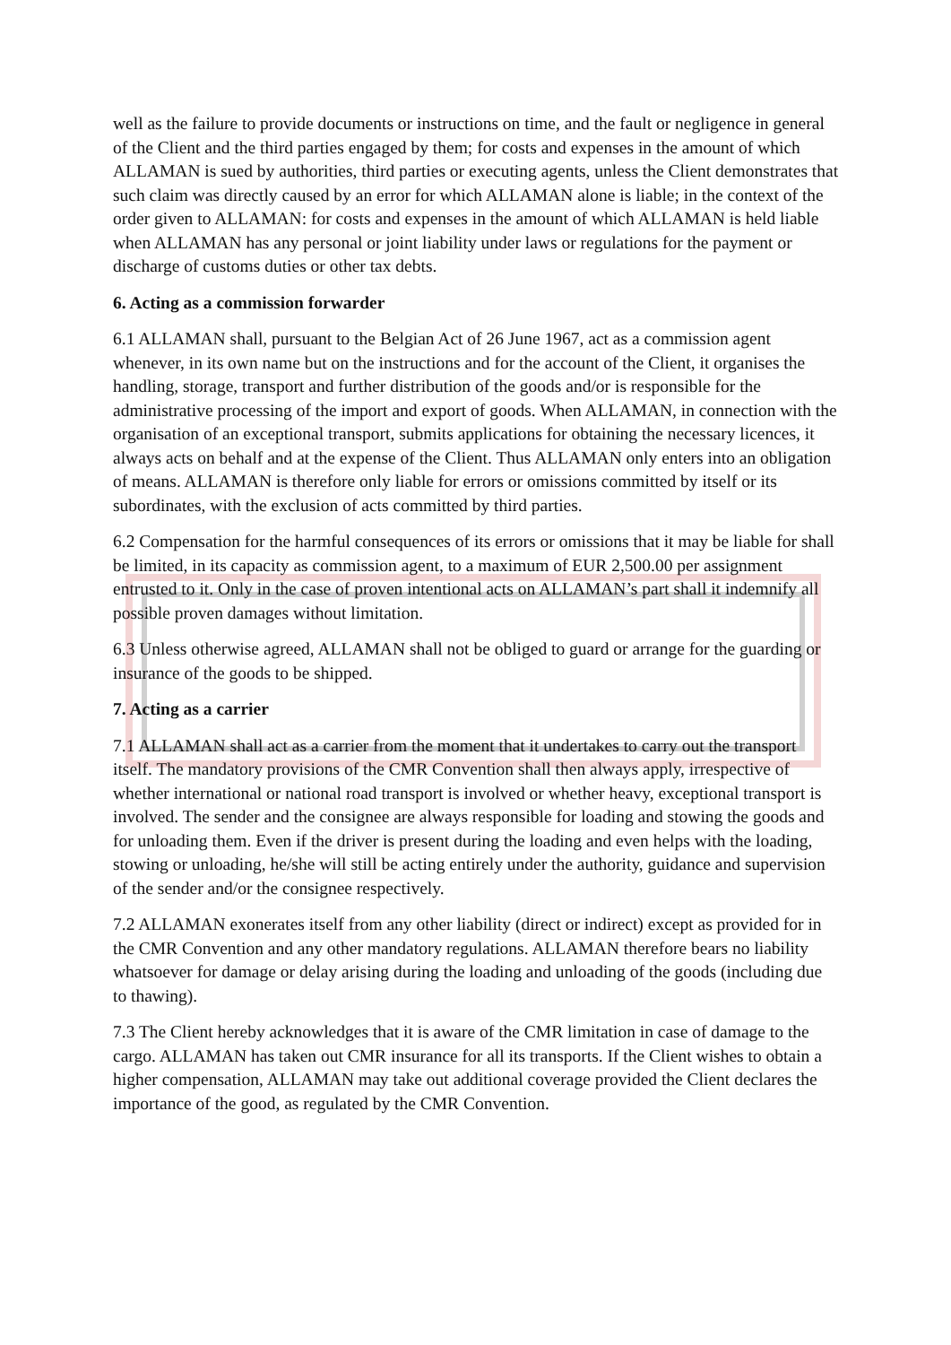well as the failure to provide documents or instructions on time, and the fault or negligence in general of the Client and the third parties engaged by them; for costs and expenses in the amount of which ALLAMAN is sued by authorities, third parties or executing agents, unless the Client demonstrates that such claim was directly caused by an error for which ALLAMAN alone is liable; in the context of the order given to ALLAMAN: for costs and expenses in the amount of which ALLAMAN is held liable when ALLAMAN has any personal or joint liability under laws or regulations for the payment or discharge of customs duties or other tax debts.
6. Acting as a commission forwarder
6.1 ALLAMAN shall, pursuant to the Belgian Act of 26 June 1967, act as a commission agent whenever, in its own name but on the instructions and for the account of the Client, it organises the handling, storage, transport and further distribution of the goods and/or is responsible for the administrative processing of the import and export of goods. When ALLAMAN, in connection with the organisation of an exceptional transport, submits applications for obtaining the necessary licences, it always acts on behalf and at the expense of the Client. Thus ALLAMAN only enters into an obligation of means. ALLAMAN is therefore only liable for errors or omissions committed by itself or its subordinates, with the exclusion of acts committed by third parties.
6.2 Compensation for the harmful consequences of its errors or omissions that it may be liable for shall be limited, in its capacity as commission agent, to a maximum of EUR 2,500.00 per assignment entrusted to it. Only in the case of proven intentional acts on ALLAMAN’s part shall it indemnify all possible proven damages without limitation.
6.3 Unless otherwise agreed, ALLAMAN shall not be obliged to guard or arrange for the guarding or insurance of the goods to be shipped.
7. Acting as a carrier
7.1 ALLAMAN shall act as a carrier from the moment that it undertakes to carry out the transport itself. The mandatory provisions of the CMR Convention shall then always apply, irrespective of whether international or national road transport is involved or whether heavy, exceptional transport is involved. The sender and the consignee are always responsible for loading and stowing the goods and for unloading them. Even if the driver is present during the loading and even helps with the loading, stowing or unloading, he/she will still be acting entirely under the authority, guidance and supervision of the sender and/or the consignee respectively.
7.2 ALLAMAN exonerates itself from any other liability (direct or indirect) except as provided for in the CMR Convention and any other mandatory regulations. ALLAMAN therefore bears no liability whatsoever for damage or delay arising during the loading and unloading of the goods (including due to thawing).
7.3 The Client hereby acknowledges that it is aware of the CMR limitation in case of damage to the cargo. ALLAMAN has taken out CMR insurance for all its transports. If the Client wishes to obtain a higher compensation, ALLAMAN may take out additional coverage provided the Client declares the importance of the good, as regulated by the CMR Convention.